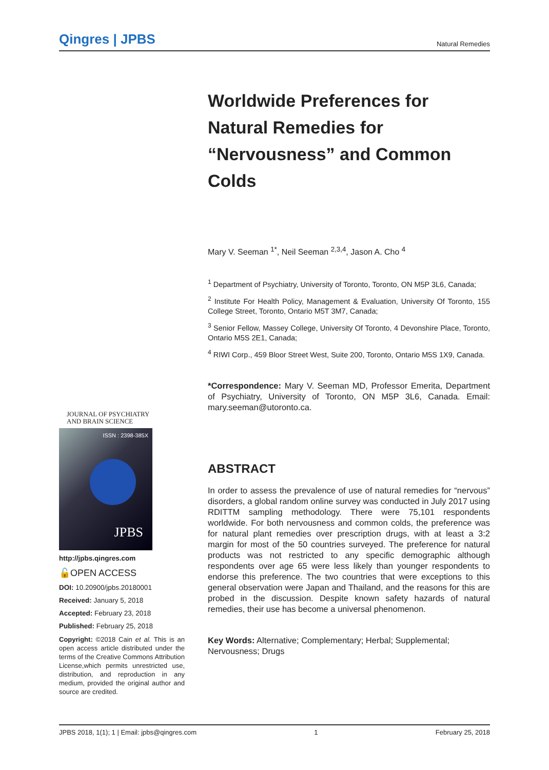Qingres | JPBS
Natural Remedies
Worldwide Preferences for Natural Remedies for “Nervousness” and Common Colds
Mary V. Seeman <sup>1*</sup>, Neil Seeman <sup>2,3,4</sup>, Jason A. Cho <sup>4</sup>
<sup>1</sup> Department of Psychiatry, University of Toronto, Toronto, ON M5P 3L6, Canada;
<sup>2</sup> Institute For Health Policy, Management & Evaluation, University Of Toronto, 155 College Street, Toronto, Ontario M5T 3M7, Canada;
<sup>3</sup> Senior Fellow, Massey College, University Of Toronto, 4 Devonshire Place, Toronto, Ontario M5S 2E1, Canada;
<sup>4</sup> RIWI Corp., 459 Bloor Street West, Suite 200, Toronto, Ontario M5S 1X9, Canada.
*Correspondence: Mary V. Seeman MD, Professor Emerita, Department of Psychiatry, University of Toronto, ON M5P 3L6, Canada. Email: mary.seeman@utoronto.ca.
ABSTRACT
In order to assess the prevalence of use of natural remedies for “nervous” disorders, a global random online survey was conducted in July 2017 using RDITTM sampling methodology. There were 75,101 respondents worldwide. For both nervousness and common colds, the preference was for natural plant remedies over prescription drugs, with at least a 3:2 margin for most of the 50 countries surveyed. The preference for natural products was not restricted to any specific demographic although respondents over age 65 were less likely than younger respondents to endorse this preference. The two countries that were exceptions to this general observation were Japan and Thailand, and the reasons for this are probed in the discussion. Despite known safety hazards of natural remedies, their use has become a universal phenomenon.
Key Words: Alternative; Complementary; Herbal; Supplemental; Nervousness; Drugs
JOURNAL OF PSYCHIATRY
AND BRAIN SCIENCE
ISSN : 2398-385X
JPBS
http://jpbs.qingres.com
🔓OPEN ACCESS
DOI: 10.20900/jpbs.20180001
Received: January 5, 2018
Accepted: February 23, 2018
Published: February 25, 2018
Copyright: ©2018 Cain et al. This is an open access article distributed under the terms of the Creative Commons Attribution License,which permits unrestricted use, distribution, and reproduction in any medium, provided the original author and source are credited.
JPBS 2018, 1(1); 1 | Email: jpbs@qingres.com 1 February 25, 2018